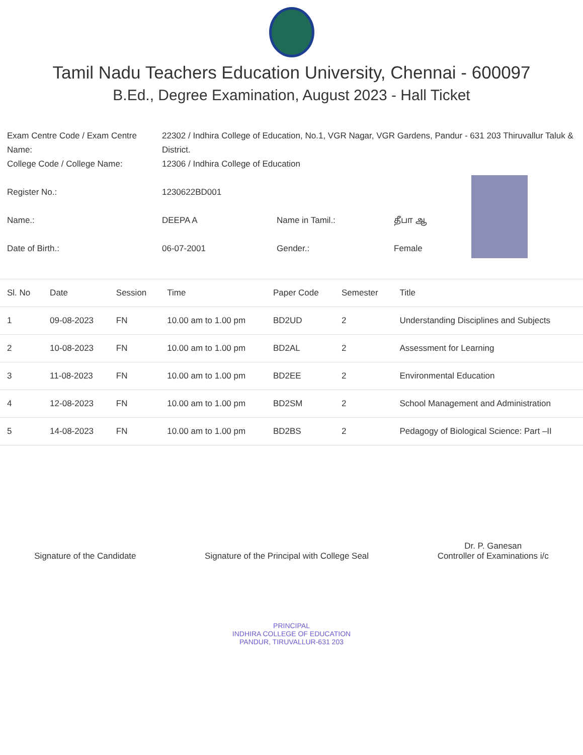Tamil Nadu Teachers Education University, Chennai - 600097
B.Ed., Degree Examination, August 2023 - Hall Ticket
| Exam Centre Code / Exam Centre Name: | 22302 / Indhira College of Education, No.1, VGR Nagar, VGR Gardens, Pandur - 631 203 Thiruvallur Taluk & District. | | |
| College Code / College Name: | 12306 / Indhira College of Education | | |
| Register No.: | 1230622BD001 | | |
| Name.: | DEEPA A | Name in Tamil.: | தீபா ஆ |
| Date of Birth.: | 06-07-2001 | Gender.: | Female |
| Sl. No | Date | Session | Time | Paper Code | Semester | Title |
| --- | --- | --- | --- | --- | --- | --- |
| 1 | 09-08-2023 | FN | 10.00 am to 1.00 pm | BD2UD | 2 | Understanding Disciplines and Subjects |
| 2 | 10-08-2023 | FN | 10.00 am to 1.00 pm | BD2AL | 2 | Assessment for Learning |
| 3 | 11-08-2023 | FN | 10.00 am to 1.00 pm | BD2EE | 2 | Environmental Education |
| 4 | 12-08-2023 | FN | 10.00 am to 1.00 pm | BD2SM | 2 | School Management and Administration |
| 5 | 14-08-2023 | FN | 10.00 am to 1.00 pm | BD2BS | 2 | Pedagogy of Biological Science: Part –II |
Signature of the Candidate
Signature of the Principal with College Seal
Dr. P. Ganesan
Controller of Examinations i/c
PRINCIPAL
INDHIRA COLLEGE OF EDUCATION
PANDUR, TIRUVALLUR-631 203